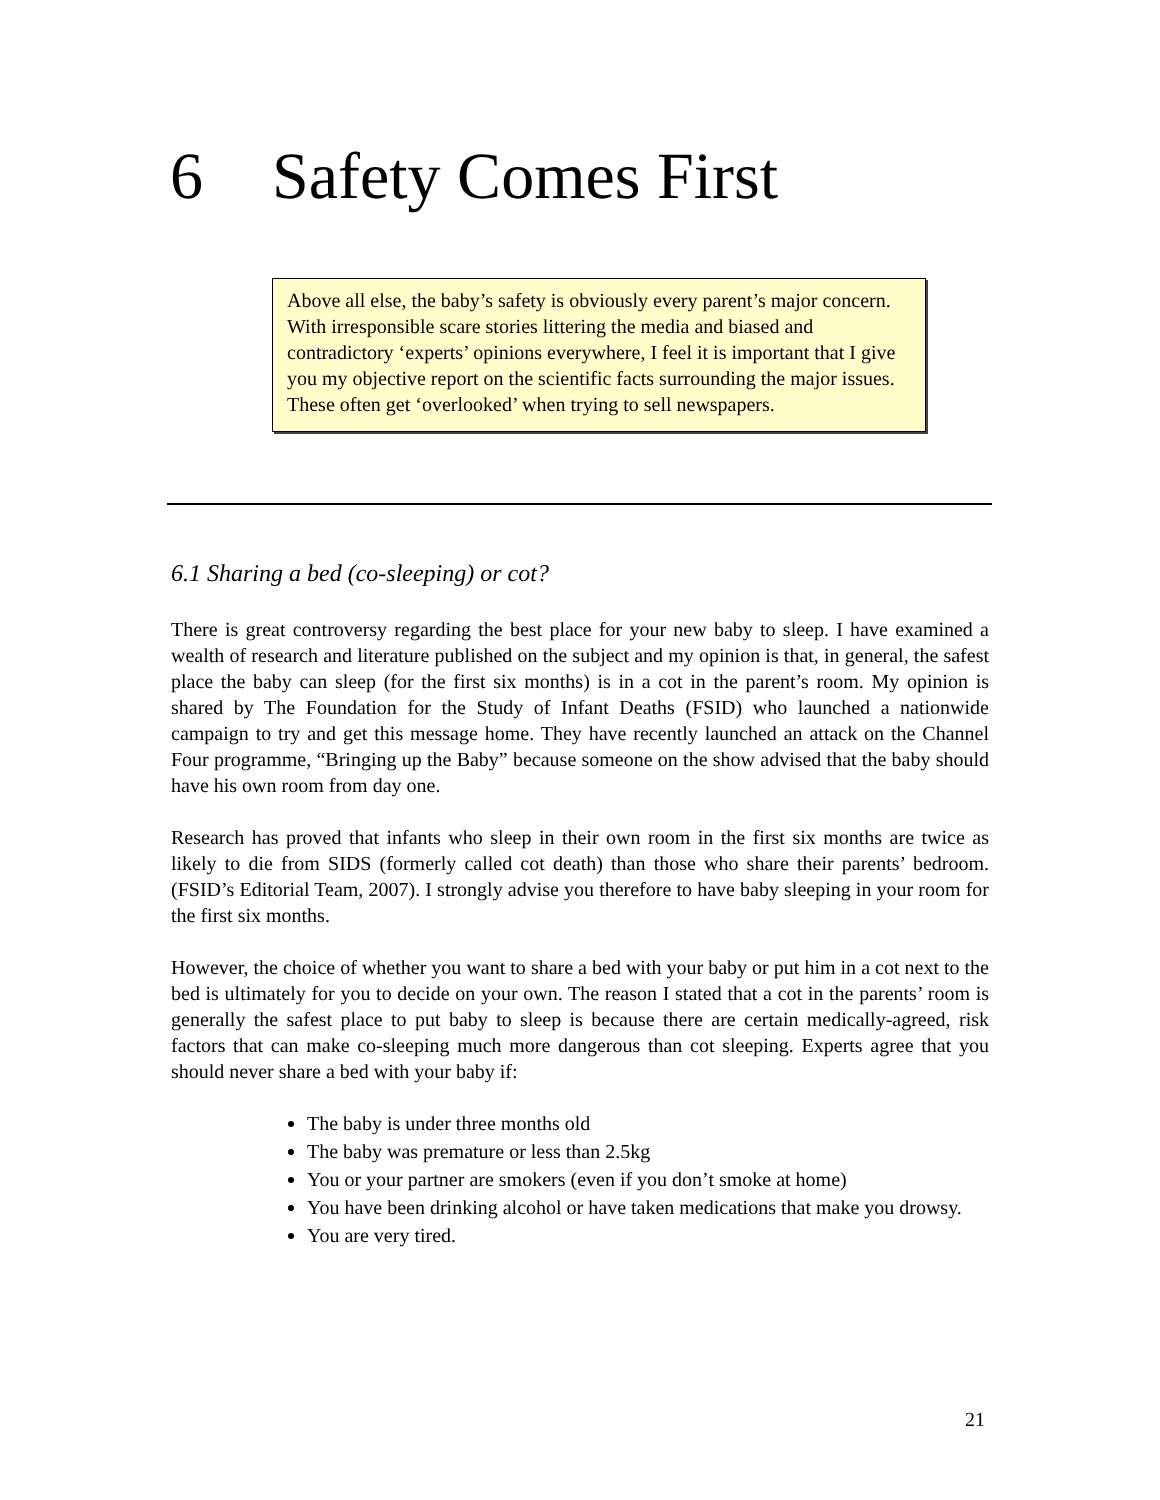6 Safety Comes First
Above all else, the baby’s safety is obviously every parent’s major concern. With irresponsible scare stories littering the media and biased and contradictory ‘experts’ opinions everywhere, I feel it is important that I give you my objective report on the scientific facts surrounding the major issues. These often get ‘overlooked’ when trying to sell newspapers.
6.1 Sharing a bed (co-sleeping) or cot?
There is great controversy regarding the best place for your new baby to sleep. I have examined a wealth of research and literature published on the subject and my opinion is that, in general, the safest place the baby can sleep (for the first six months) is in a cot in the parent’s room. My opinion is shared by The Foundation for the Study of Infant Deaths (FSID) who launched a nationwide campaign to try and get this message home. They have recently launched an attack on the Channel Four programme, “Bringing up the Baby” because someone on the show advised that the baby should have his own room from day one.
Research has proved that infants who sleep in their own room in the first six months are twice as likely to die from SIDS (formerly called cot death) than those who share their parents’ bedroom. (FSID’s Editorial Team, 2007). I strongly advise you therefore to have baby sleeping in your room for the first six months.
However, the choice of whether you want to share a bed with your baby or put him in a cot next to the bed is ultimately for you to decide on your own. The reason I stated that a cot in the parents’ room is generally the safest place to put baby to sleep is because there are certain medically-agreed, risk factors that can make co-sleeping much more dangerous than cot sleeping. Experts agree that you should never share a bed with your baby if:
The baby is under three months old
The baby was premature or less than 2.5kg
You or your partner are smokers (even if you don’t smoke at home)
You have been drinking alcohol or have taken medications that make you drowsy.
You are very tired.
21